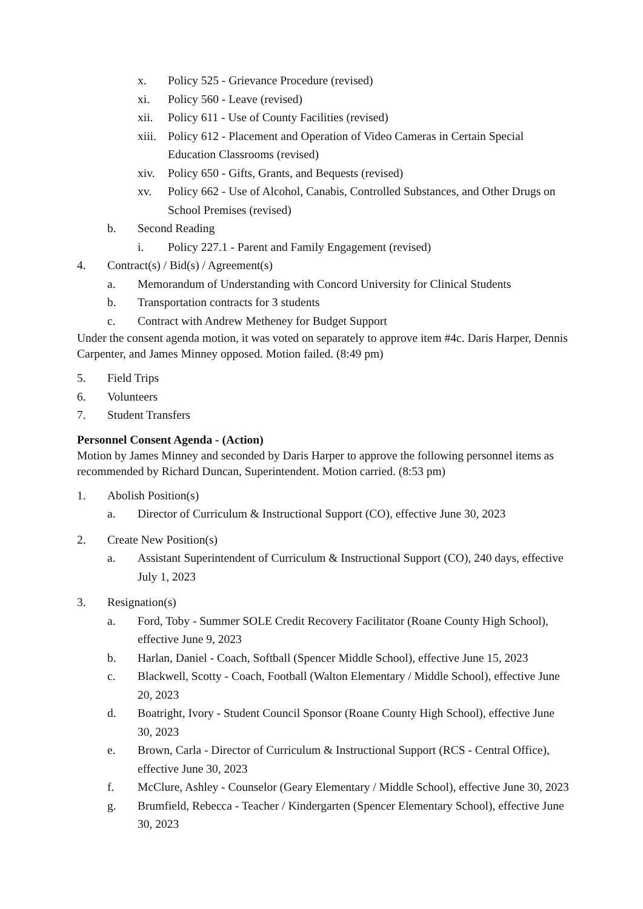x. Policy 525 - Grievance Procedure (revised)
xi. Policy 560 - Leave (revised)
xii. Policy 611 - Use of County Facilities (revised)
xiii. Policy 612 - Placement and Operation of Video Cameras in Certain Special Education Classrooms (revised)
xiv. Policy 650 - Gifts, Grants, and Bequests (revised)
xv. Policy 662 - Use of Alcohol, Canabis, Controlled Substances, and Other Drugs on School Premises (revised)
b. Second Reading
i. Policy 227.1 - Parent and Family Engagement (revised)
4. Contract(s) / Bid(s) / Agreement(s)
a. Memorandum of Understanding with Concord University for Clinical Students
b. Transportation contracts for 3 students
c. Contract with Andrew Metheney for Budget Support
Under the consent agenda motion, it was voted on separately to approve item #4c. Daris Harper, Dennis Carpenter, and James Minney opposed. Motion failed. (8:49 pm)
5. Field Trips
6. Volunteers
7. Student Transfers
Personnel Consent Agenda - (Action)
Motion by James Minney and seconded by Daris Harper to approve the following personnel items as recommended by Richard Duncan, Superintendent. Motion carried. (8:53 pm)
1. Abolish Position(s)
a. Director of Curriculum & Instructional Support (CO), effective June 30, 2023
2. Create New Position(s)
a. Assistant Superintendent of Curriculum & Instructional Support (CO), 240 days, effective July 1, 2023
3. Resignation(s)
a. Ford, Toby - Summer SOLE Credit Recovery Facilitator (Roane County High School), effective June 9, 2023
b. Harlan, Daniel - Coach, Softball (Spencer Middle School), effective June 15, 2023
c. Blackwell, Scotty - Coach, Football (Walton Elementary / Middle School), effective June 20, 2023
d. Boatright, Ivory - Student Council Sponsor (Roane County High School), effective June 30, 2023
e. Brown, Carla - Director of Curriculum & Instructional Support (RCS - Central Office), effective June 30, 2023
f. McClure, Ashley - Counselor (Geary Elementary / Middle School), effective June 30, 2023
g. Brumfield, Rebecca - Teacher / Kindergarten (Spencer Elementary School), effective June 30, 2023